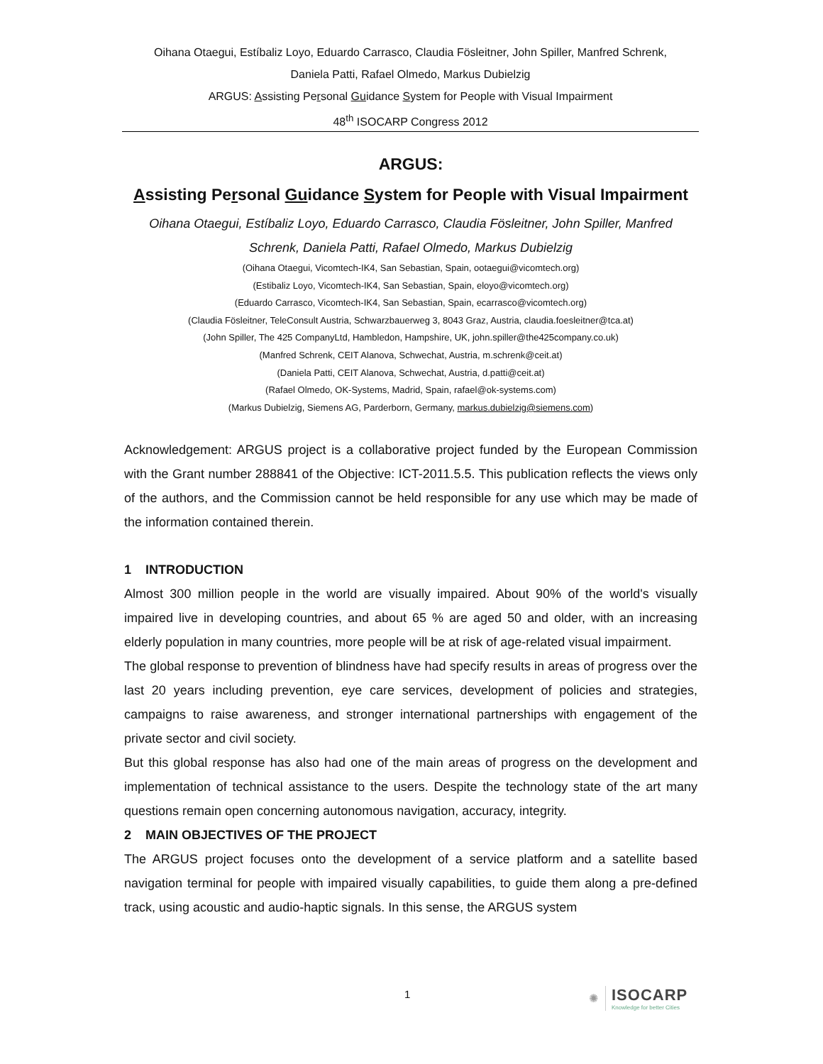Oihana Otaegui, Estíbaliz Loyo, Eduardo Carrasco, Claudia Fösleitner, John Spiller, Manfred Schrenk,
Daniela Patti, Rafael Olmedo, Markus Dubielzig
ARGUS: Assisting Personal Guidance System for People with Visual Impairment
48<sup>th</sup> ISOCARP Congress 2012
ARGUS:
Assisting Personal Guidance System for People with Visual Impairment
Oihana Otaegui, Estíbaliz Loyo, Eduardo Carrasco, Claudia Fösleitner, John Spiller, Manfred Schrenk, Daniela Patti, Rafael Olmedo, Markus Dubielzig
(Oihana Otaegui, Vicomtech-IK4, San Sebastian, Spain, ootaegui@vicomtech.org)
(Estibaliz Loyo, Vicomtech-IK4, San Sebastian, Spain, eloyo@vicomtech.org)
(Eduardo Carrasco, Vicomtech-IK4, San Sebastian, Spain, ecarrasco@vicomtech.org)
(Claudia Fösleitner, TeleConsult Austria, Schwarzbauerweg 3, 8043 Graz, Austria, claudia.foesleitner@tca.at)
(John Spiller, The 425 CompanyLtd, Hambledon, Hampshire, UK, john.spiller@the425company.co.uk)
(Manfred Schrenk, CEIT Alanova, Schwechat, Austria, m.schrenk@ceit.at)
(Daniela Patti, CEIT Alanova, Schwechat, Austria, d.patti@ceit.at)
(Rafael Olmedo, OK-Systems, Madrid, Spain, rafael@ok-systems.com)
(Markus Dubielzig, Siemens AG, Parderborn, Germany, markus.dubielzig@siemens.com)
Acknowledgement: ARGUS project is a collaborative project funded by the European Commission with the Grant number 288841 of the Objective: ICT-2011.5.5. This publication reflects the views only of the authors, and the Commission cannot be held responsible for any use which may be made of the information contained therein.
1 INTRODUCTION
Almost 300 million people in the world are visually impaired. About 90% of the world's visually impaired live in developing countries, and about 65 % are aged 50 and older, with an increasing elderly population in many countries, more people will be at risk of age-related visual impairment.
The global response to prevention of blindness have had specify results in areas of progress over the last 20 years including prevention, eye care services, development of policies and strategies, campaigns to raise awareness, and stronger international partnerships with engagement of the private sector and civil society.
But this global response has also had one of the main areas of progress on the development and implementation of technical assistance to the users. Despite the technology state of the art many questions remain open concerning autonomous navigation, accuracy, integrity.
2 MAIN OBJECTIVES OF THE PROJECT
The ARGUS project focuses onto the development of a service platform and a satellite based navigation terminal for people with impaired visually capabilities, to guide them along a pre-defined track, using acoustic and audio-haptic signals. In this sense, the ARGUS system
1
✺
ISOCARP
Knowledge for better Cities